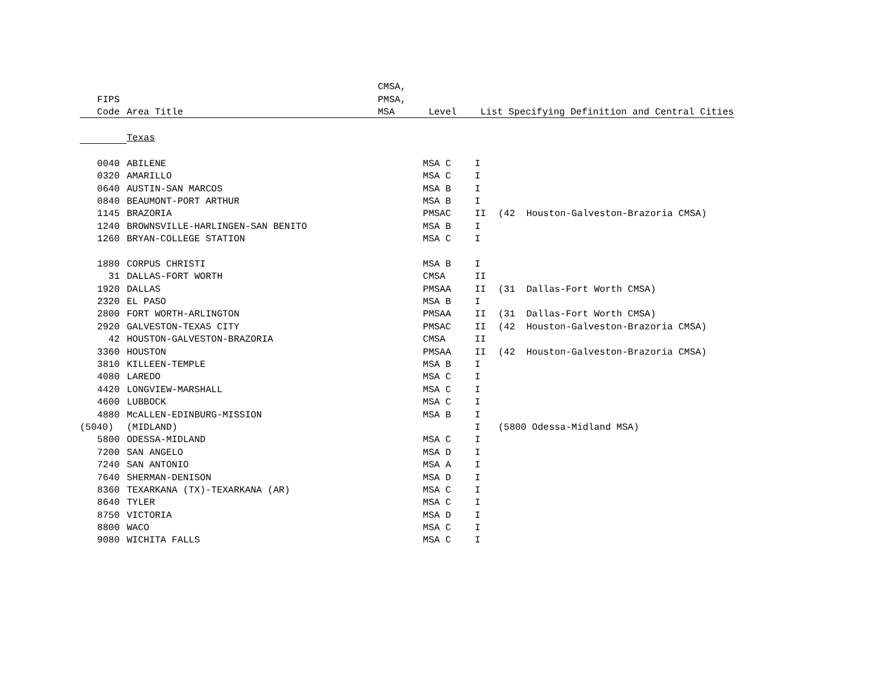| | | CMSA, | | | | | |
| --- | --- | --- | --- | --- | --- | --- | --- |
| FIPS | | PMSA, | | | | | |
| Code | Area Title | MSA Level | | List Specifying Definition and Central Cities | | | |
| | Texas | | | | | | |
| 0040 | ABILENE | MSA | C | I | | | |
| 0320 | AMARILLO | MSA | C | I | | | |
| 0640 | AUSTIN-SAN MARCOS | MSA | B | I | | | |
| 0840 | BEAUMONT-PORT ARTHUR | MSA | B | I | | | |
| 1145 | BRAZORIA | PMSA | C | II | (42 Houston-Galveston-Brazoria CMSA) | | |
| 1240 | BROWNSVILLE-HARLINGEN-SAN BENITO | MSA | B | I | | | |
| 1260 | BRYAN-COLLEGE STATION | MSA | C | I | | | |
| 1880 | CORPUS CHRISTI | MSA | B | I | | | |
| 31 | DALLAS-FORT WORTH | CMSA | | II | | | |
| 1920 | DALLAS | PMSA | A | II | (31 Dallas-Fort Worth CMSA) | | |
| 2320 | EL PASO | MSA | B | I | | | |
| 2800 | FORT WORTH-ARLINGTON | PMSA | A | II | (31 Dallas-Fort Worth CMSA) | | |
| 2920 | GALVESTON-TEXAS CITY | PMSA | C | II | (42 Houston-Galveston-Brazoria CMSA) | | |
| 42 | HOUSTON-GALVESTON-BRAZORIA | CMSA | | II | | | |
| 3360 | HOUSTON | PMSA | A | II | (42 Houston-Galveston-Brazoria CMSA) | | |
| 3810 | KILLEEN-TEMPLE | MSA | B | I | | | |
| 4080 | LAREDO | MSA | C | I | | | |
| 4420 | LONGVIEW-MARSHALL | MSA | C | I | | | |
| 4600 | LUBBOCK | MSA | C | I | | | |
| 4880 | McALLEN-EDINBURG-MISSION | MSA | B | I | | | |
| (5040) | (MIDLAND) | | | I | (5800 Odessa-Midland MSA) | | |
| 5800 | ODESSA-MIDLAND | MSA | C | I | | | |
| 7200 | SAN ANGELO | MSA | D | I | | | |
| 7240 | SAN ANTONIO | MSA | A | I | | | |
| 7640 | SHERMAN-DENISON | MSA | D | I | | | |
| 8360 | TEXARKANA (TX)-TEXARKANA (AR) | MSA | C | I | | | |
| 8640 | TYLER | MSA | C | I | | | |
| 8750 | VICTORIA | MSA | D | I | | | |
| 8800 | WACO | MSA | C | I | | | |
| 9080 | WICHITA FALLS | MSA | C | I | | | |